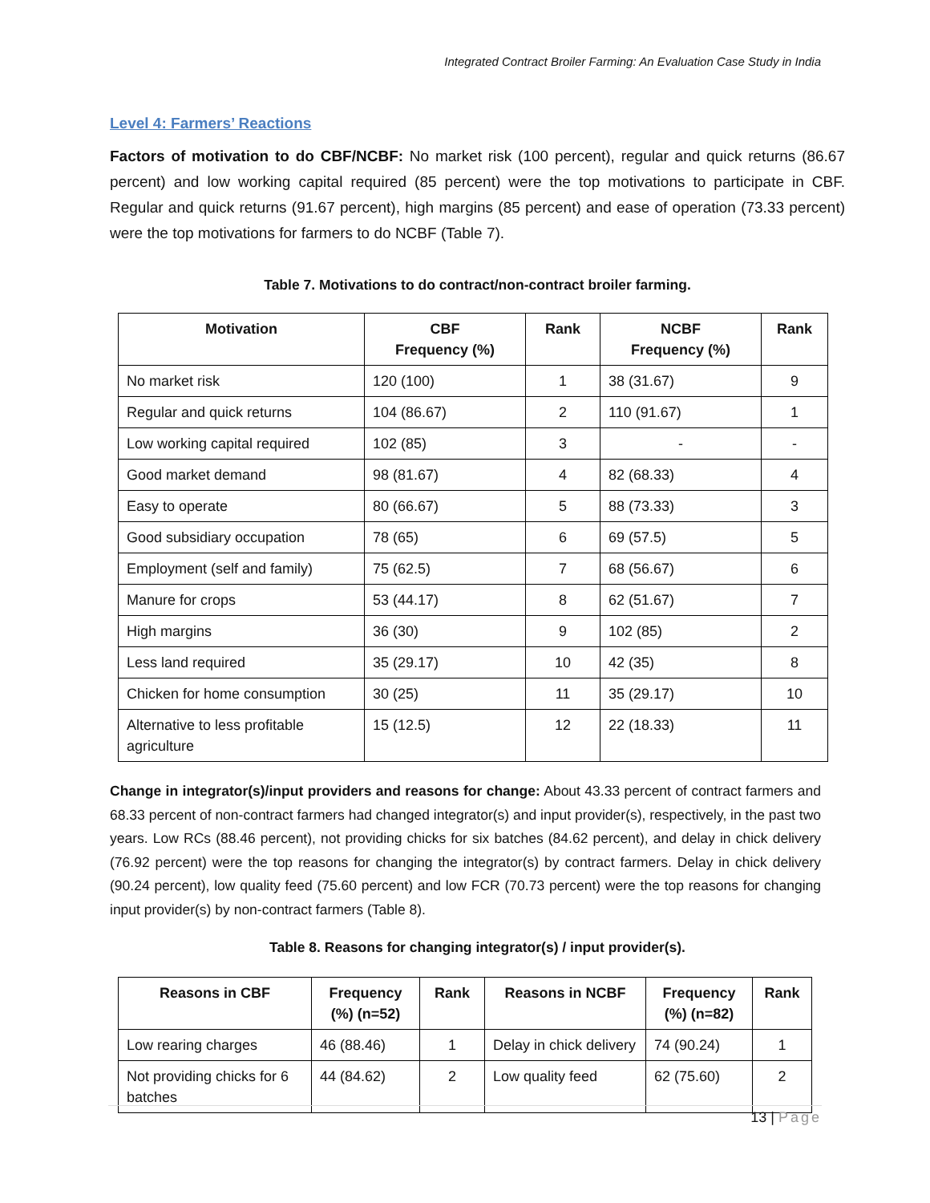Integrated Contract Broiler Farming: An Evaluation Case Study in India
Level 4: Farmers’ Reactions
Factors of motivation to do CBF/NCBF: No market risk (100 percent), regular and quick returns (86.67 percent) and low working capital required (85 percent) were the top motivations to participate in CBF. Regular and quick returns (91.67 percent), high margins (85 percent) and ease of operation (73.33 percent) were the top motivations for farmers to do NCBF (Table 7).
Table 7. Motivations to do contract/non-contract broiler farming.
| Motivation | CBF Frequency (%) | Rank | NCBF Frequency (%) | Rank |
| --- | --- | --- | --- | --- |
| No market risk | 120 (100) | 1 | 38 (31.67) | 9 |
| Regular and quick returns | 104 (86.67) | 2 | 110 (91.67) | 1 |
| Low working capital required | 102 (85) | 3 | - | - |
| Good market demand | 98 (81.67) | 4 | 82 (68.33) | 4 |
| Easy to operate | 80 (66.67) | 5 | 88 (73.33) | 3 |
| Good subsidiary occupation | 78 (65) | 6 | 69 (57.5) | 5 |
| Employment (self and family) | 75 (62.5) | 7 | 68 (56.67) | 6 |
| Manure for crops | 53 (44.17) | 8 | 62 (51.67) | 7 |
| High margins | 36 (30) | 9 | 102 (85) | 2 |
| Less land required | 35 (29.17) | 10 | 42 (35) | 8 |
| Chicken for home consumption | 30 (25) | 11 | 35 (29.17) | 10 |
| Alternative to less profitable agriculture | 15 (12.5) | 12 | 22 (18.33) | 11 |
Change in integrator(s)/input providers and reasons for change: About 43.33 percent of contract farmers and 68.33 percent of non-contract farmers had changed integrator(s) and input provider(s), respectively, in the past two years. Low RCs (88.46 percent), not providing chicks for six batches (84.62 percent), and delay in chick delivery (76.92 percent) were the top reasons for changing the integrator(s) by contract farmers. Delay in chick delivery (90.24 percent), low quality feed (75.60 percent) and low FCR (70.73 percent) were the top reasons for changing input provider(s) by non-contract farmers (Table 8).
Table 8. Reasons for changing integrator(s) / input provider(s).
| Reasons in CBF | Frequency (%) (n=52) | Rank | Reasons in NCBF | Frequency (%) (n=82) | Rank |
| --- | --- | --- | --- | --- | --- |
| Low rearing charges | 46 (88.46) | 1 | Delay in chick delivery | 74 (90.24) | 1 |
| Not providing chicks for 6 batches | 44 (84.62) | 2 | Low quality feed | 62 (75.60) | 2 |
13 | Page